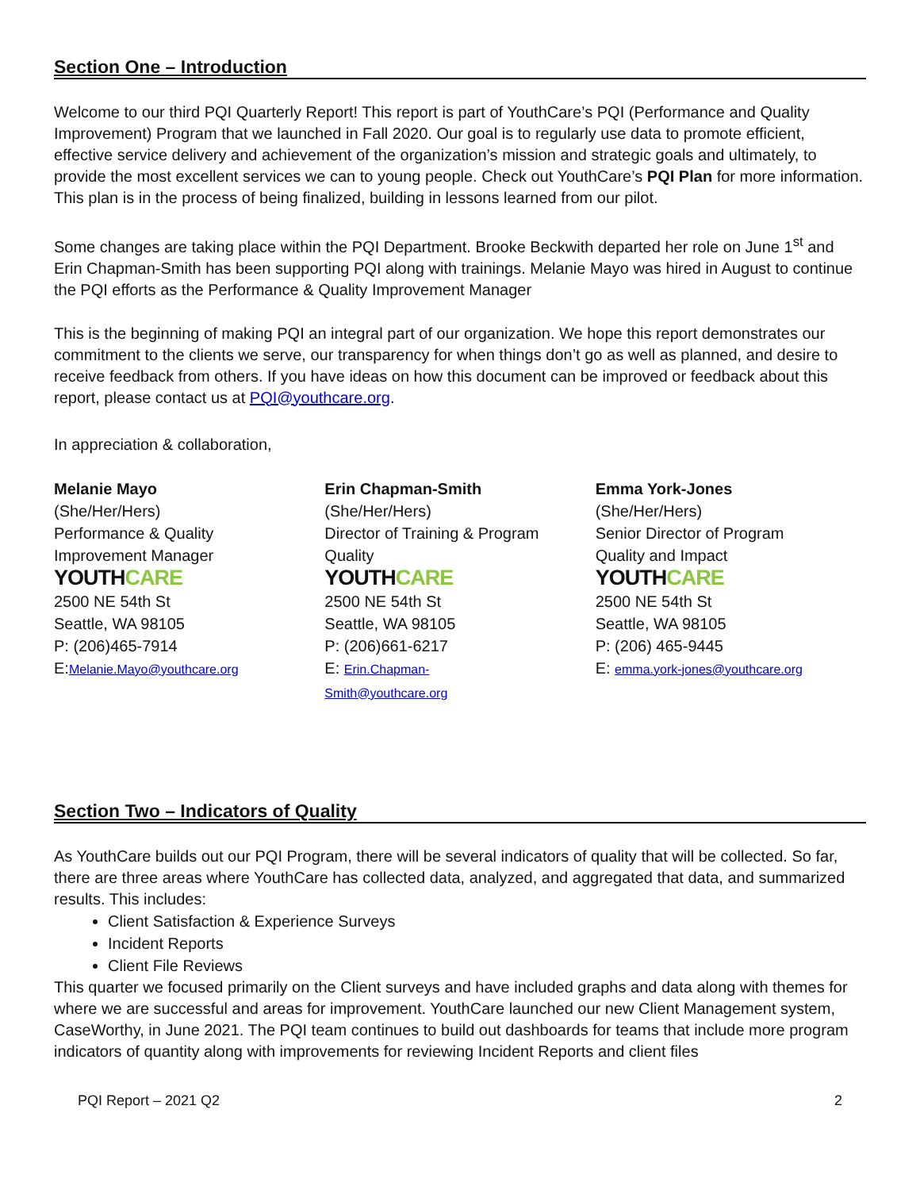Section One – Introduction
Welcome to our third PQI Quarterly Report! This report is part of YouthCare’s PQI (Performance and Quality Improvement) Program that we launched in Fall 2020. Our goal is to regularly use data to promote efficient, effective service delivery and achievement of the organization’s mission and strategic goals and ultimately, to provide the most excellent services we can to young people. Check out YouthCare’s PQI Plan for more information. This plan is in the process of being finalized, building in lessons learned from our pilot.
Some changes are taking place within the PQI Department. Brooke Beckwith departed her role on June 1<sup>st</sup> and Erin Chapman-Smith has been supporting PQI along with trainings. Melanie Mayo was hired in August to continue the PQI efforts as the Performance & Quality Improvement Manager
This is the beginning of making PQI an integral part of our organization. We hope this report demonstrates our commitment to the clients we serve, our transparency for when things don’t go as well as planned, and desire to receive feedback from others. If you have ideas on how this document can be improved or feedback about this report, please contact us at PQI@youthcare.org.
In appreciation & collaboration,
Melanie Mayo
(She/Her/Hers)
Performance & Quality
Improvement Manager
YOUTHCARE
2500 NE 54th St
Seattle, WA 98105
P: (206)465-7914
E:Melanie.Mayo@youthcare.org
Erin Chapman-Smith
(She/Her/Hers)
Director of Training & Program
Quality
YOUTHCARE
2500 NE 54th St
Seattle, WA 98105
P: (206)661-6217
E: Erin.Chapman-
Smith@youthcare.org
Emma York-Jones
(She/Her/Hers)
Senior Director of Program
Quality and Impact
YOUTHCARE
2500 NE 54th St
Seattle, WA 98105
P: (206) 465-9445
E: emma.york-jones@youthcare.org
Section Two – Indicators of Quality
As YouthCare builds out our PQI Program, there will be several indicators of quality that will be collected. So far, there are three areas where YouthCare has collected data, analyzed, and aggregated that data, and summarized results. This includes:
Client Satisfaction & Experience Surveys
Incident Reports
Client File Reviews
This quarter we focused primarily on the Client surveys and have included graphs and data along with themes for where we are successful and areas for improvement. YouthCare launched our new Client Management system, CaseWorthy, in June 2021. The PQI team continues to build out dashboards for teams that include more program indicators of quantity along with improvements for reviewing Incident Reports and client files
PQI Report – 2021 Q2 2